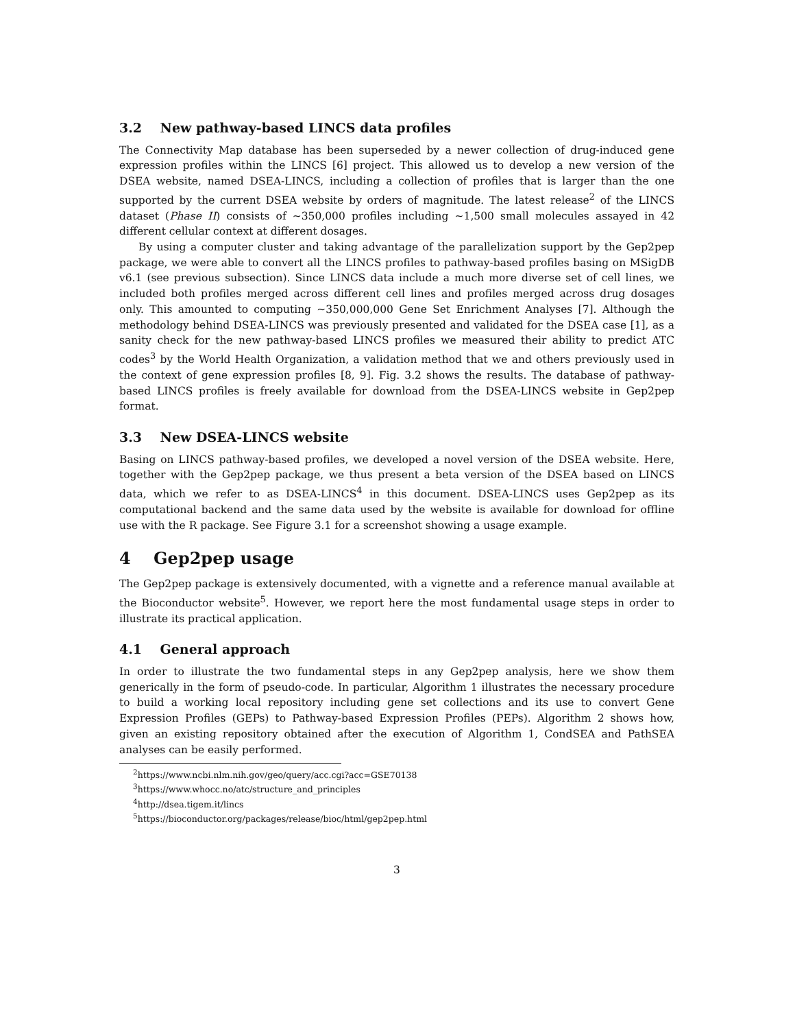3.2 New pathway-based LINCS data profiles
The Connectivity Map database has been superseded by a newer collection of drug-induced gene expression profiles within the LINCS [6] project. This allowed us to develop a new version of the DSEA website, named DSEA-LINCS, including a collection of profiles that is larger than the one supported by the current DSEA website by orders of magnitude. The latest release<sup>2</sup> of the LINCS dataset (Phase II) consists of ∼350,000 profiles including ∼1,500 small molecules assayed in 42 different cellular context at different dosages.
By using a computer cluster and taking advantage of the parallelization support by the Gep2pep package, we were able to convert all the LINCS profiles to pathway-based profiles basing on MSigDB v6.1 (see previous subsection). Since LINCS data include a much more diverse set of cell lines, we included both profiles merged across different cell lines and profiles merged across drug dosages only. This amounted to computing ∼350,000,000 Gene Set Enrichment Analyses [7]. Although the methodology behind DSEA-LINCS was previously presented and validated for the DSEA case [1], as a sanity check for the new pathway-based LINCS profiles we measured their ability to predict ATC codes<sup>3</sup> by the World Health Organization, a validation method that we and others previously used in the context of gene expression profiles [8, 9]. Fig. 3.2 shows the results. The database of pathway-based LINCS profiles is freely available for download from the DSEA-LINCS website in Gep2pep format.
3.3 New DSEA-LINCS website
Basing on LINCS pathway-based profiles, we developed a novel version of the DSEA website. Here, together with the Gep2pep package, we thus present a beta version of the DSEA based on LINCS data, which we refer to as DSEA-LINCS<sup>4</sup> in this document. DSEA-LINCS uses Gep2pep as its computational backend and the same data used by the website is available for download for offline use with the R package. See Figure 3.1 for a screenshot showing a usage example.
4 Gep2pep usage
The Gep2pep package is extensively documented, with a vignette and a reference manual available at the Bioconductor website<sup>5</sup>. However, we report here the most fundamental usage steps in order to illustrate its practical application.
4.1 General approach
In order to illustrate the two fundamental steps in any Gep2pep analysis, here we show them generically in the form of pseudo-code. In particular, Algorithm 1 illustrates the necessary procedure to build a working local repository including gene set collections and its use to convert Gene Expression Profiles (GEPs) to Pathway-based Expression Profiles (PEPs). Algorithm 2 shows how, given an existing repository obtained after the execution of Algorithm 1, CondSEA and PathSEA analyses can be easily performed.
<sup>2</sup> https://www.ncbi.nlm.nih.gov/geo/query/acc.cgi?acc=GSE70138
<sup>3</sup> https://www.whocc.no/atc/structure_and_principles
<sup>4</sup> http://dsea.tigem.it/lincs
<sup>5</sup> https://bioconductor.org/packages/release/bioc/html/gep2pep.html
3